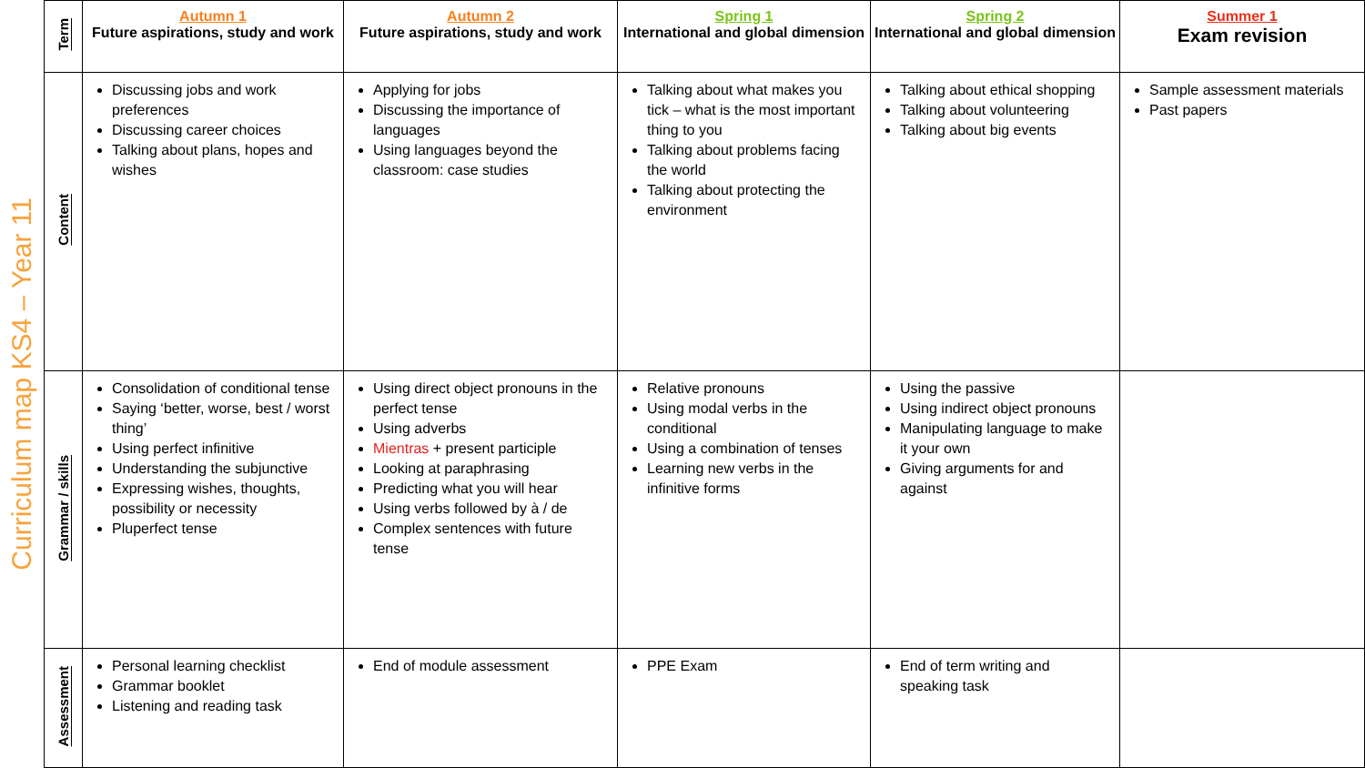Curriculum map KS4 – Year 11
| Term | Autumn 1 Future aspirations, study and work | Autumn 2 Future aspirations, study and work | Spring 1 International and global dimension | Spring 2 International and global dimension | Summer 1 Exam revision |
| --- | --- | --- | --- | --- | --- |
| Content | Discussing jobs and work preferences Discussing career choices Talking about plans, hopes and wishes | Applying for jobs Discussing the importance of languages Using languages beyond the classroom: case studies | Talking about what makes you tick – what is the most important thing to you Talking about problems facing the world Talking about protecting the environment | Talking about ethical shopping Talking about volunteering Talking about big events | Sample assessment materials Past papers |
| Grammar / skills | Consolidation of conditional tense Saying ‘better, worse, best / worst thing’ Using perfect infinitive Understanding the subjunctive Expressing wishes, thoughts, possibility or necessity Pluperfect tense | Using direct object pronouns in the perfect tense Using adverbs Mientras + present participle Looking at paraphrasing Predicting what you will hear Using verbs followed by à / de Complex sentences with future tense | Relative pronouns Using modal verbs in the conditional Using a combination of tenses Learning new verbs in the infinitive forms | Using the passive Using indirect object pronouns Manipulating language to make it your own Giving arguments for and against | |
| Assessment | Personal learning checklist Grammar booklet Listening and reading task | End of module assessment | PPE Exam | End of term writing and speaking task | |